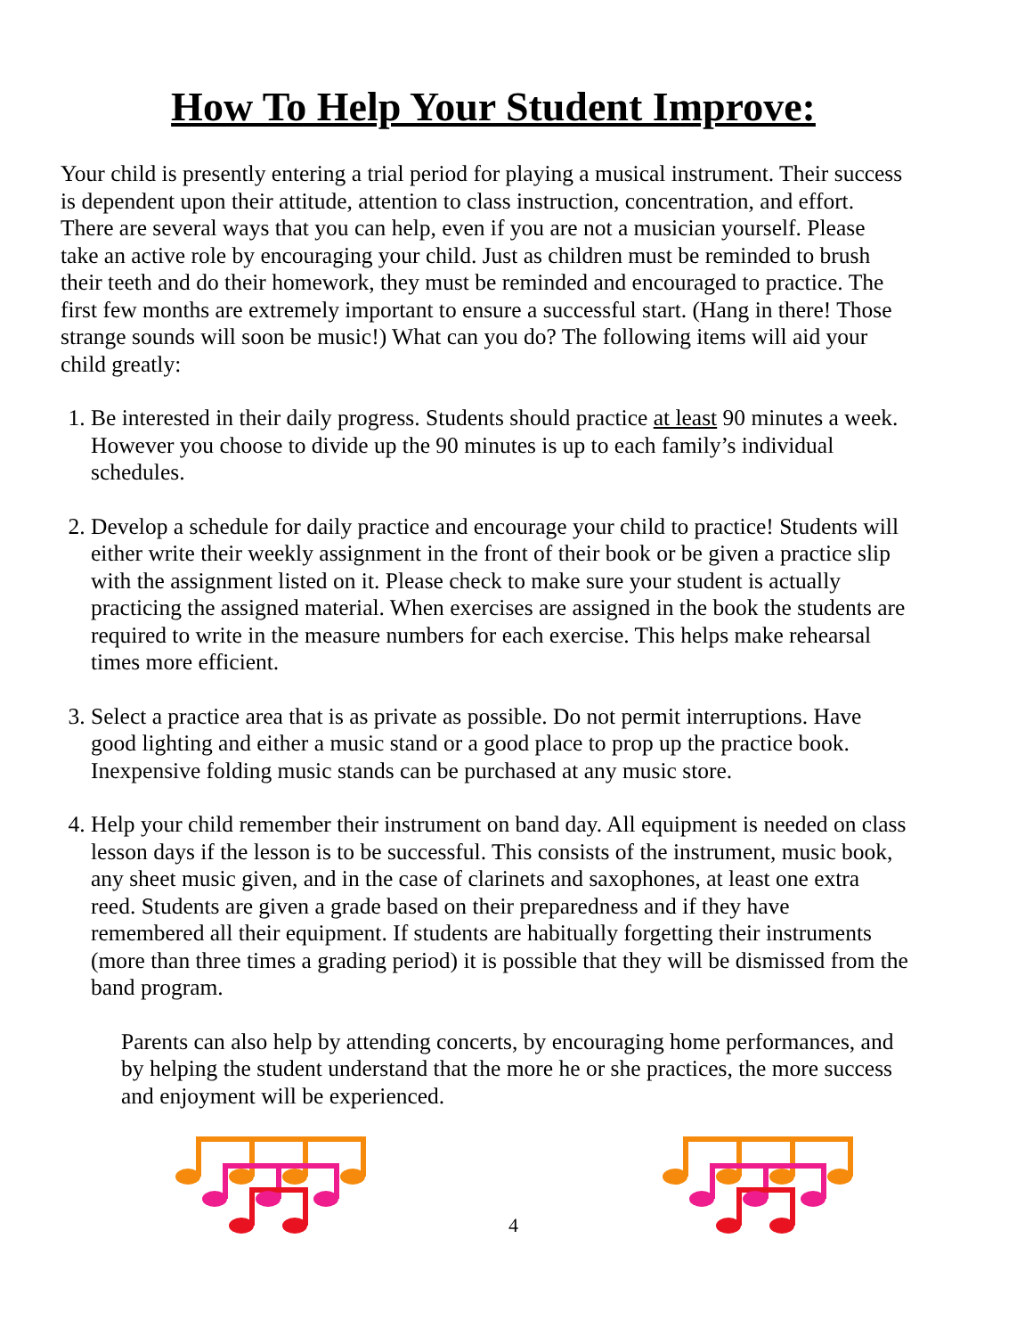How To Help Your Student Improve:
Your child is presently entering a trial period for playing a musical instrument. Their success is dependent upon their attitude, attention to class instruction, concentration, and effort. There are several ways that you can help, even if you are not a musician yourself. Please take an active role by encouraging your child. Just as children must be reminded to brush their teeth and do their homework, they must be reminded and encouraged to practice. The first few months are extremely important to ensure a successful start. (Hang in there! Those strange sounds will soon be music!) What can you do? The following items will aid your child greatly:
1. Be interested in their daily progress. Students should practice at least 90 minutes a week. However you choose to divide up the 90 minutes is up to each family’s individual schedules.
2. Develop a schedule for daily practice and encourage your child to practice! Students will either write their weekly assignment in the front of their book or be given a practice slip with the assignment listed on it. Please check to make sure your student is actually practicing the assigned material. When exercises are assigned in the book the students are required to write in the measure numbers for each exercise. This helps make rehearsal times more efficient.
3. Select a practice area that is as private as possible. Do not permit interruptions. Have good lighting and either a music stand or a good place to prop up the practice book. Inexpensive folding music stands can be purchased at any music store.
4. Help your child remember their instrument on band day. All equipment is needed on class lesson days if the lesson is to be successful. This consists of the instrument, music book, any sheet music given, and in the case of clarinets and saxophones, at least one extra reed. Students are given a grade based on their preparedness and if they have remembered all their equipment. If students are habitually forgetting their instruments (more than three times a grading period) it is possible that they will be dismissed from the band program.
Parents can also help by attending concerts, by encouraging home performances, and by helping the student understand that the more he or she practices, the more success and enjoyment will be experienced.
4